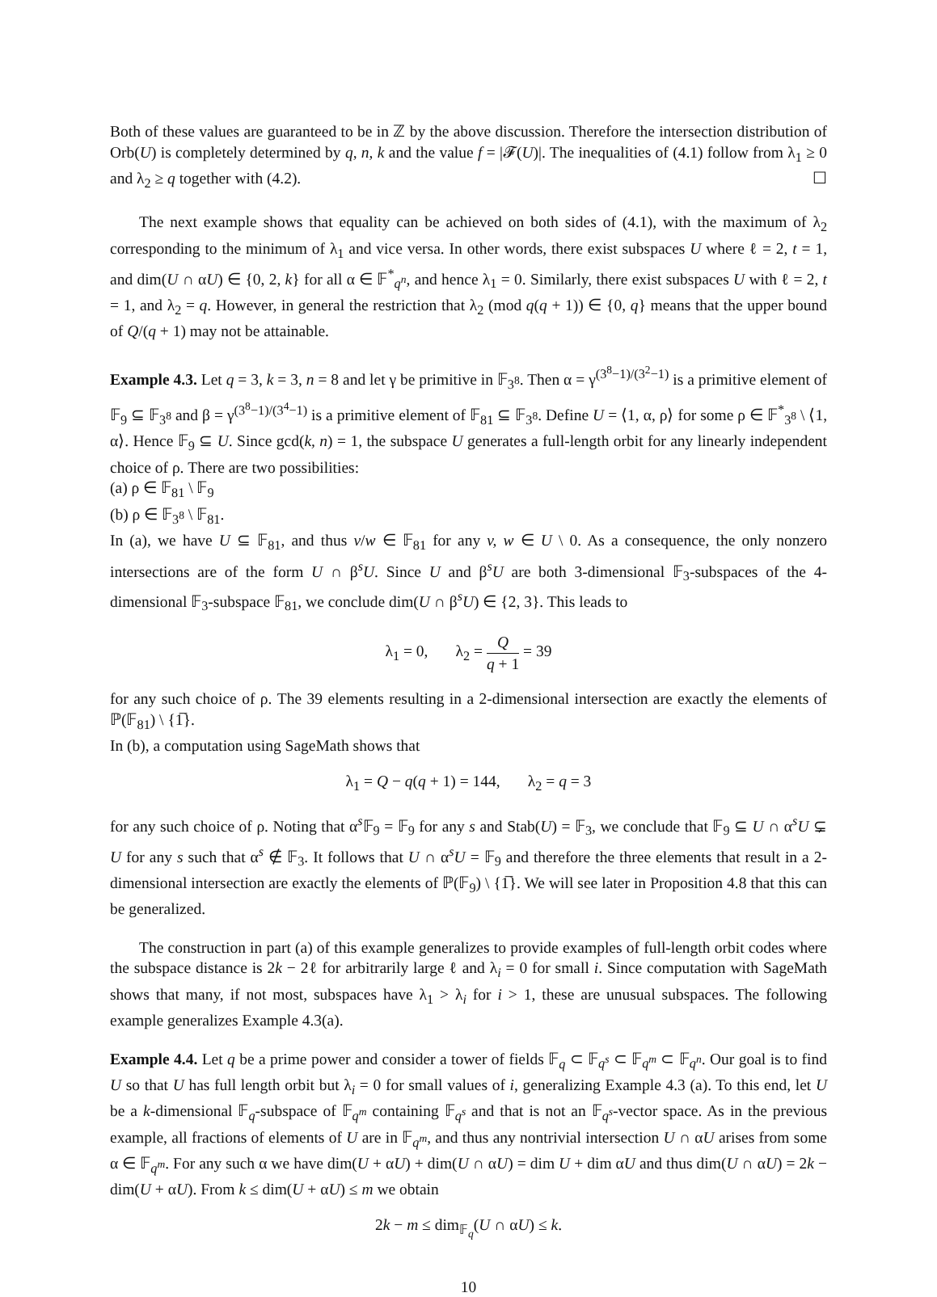Both of these values are guaranteed to be in ℤ by the above discussion. Therefore the intersection distribution of Orb(U) is completely determined by q, n, k and the value f = |𝓕(U)|. The inequalities of (4.1) follow from λ<sub>1</sub> ≥ 0 and λ<sub>2</sub> ≥ q together with (4.2). ☐
The next example shows that equality can be achieved on both sides of (4.1), with the maximum of λ<sub>2</sub> corresponding to the minimum of λ<sub>1</sub> and vice versa. In other words, there exist subspaces U where ℓ = 2, t = 1, and dim(U ∩ αU) ∈ {0, 2, k} for all α ∈ 𝔽<sup>*</sup><sub>q<sup>n</sup></sub>, and hence λ<sub>1</sub> = 0. Similarly, there exist subspaces U with ℓ = 2, t = 1, and λ<sub>2</sub> = q. However, in general the restriction that λ<sub>2</sub> (mod q(q + 1)) ∈ {0, q} means that the upper bound of Q/(q + 1) may not be attainable.
Example 4.3. Let q = 3, k = 3, n = 8 and let γ be primitive in 𝔽<sub>3<sup>8</sup></sub>. Then α = γ<sup>(3<sup>8</sup>−1)/(3<sup>2</sup>−1)</sup> is a primitive element of 𝔽<sub>9</sub> ⊆ 𝔽<sub>3<sup>8</sup></sub> and β = γ<sup>(3<sup>8</sup>−1)/(3<sup>4</sup>−1)</sup> is a primitive element of 𝔽<sub>81</sub> ⊆ 𝔽<sub>3<sup>8</sup></sub>. Define U = ⟨1, α, ρ⟩ for some ρ ∈ 𝔽<sup>*</sup><sub>3<sup>8</sup></sub> \ ⟨1, α⟩. Hence 𝔽<sub>9</sub> ⊆ U. Since gcd(k, n) = 1, the subspace U generates a full-length orbit for any linearly independent choice of ρ. There are two possibilities:
(a) ρ ∈ 𝔽<sub>81</sub> \ 𝔽<sub>9</sub>
(b) ρ ∈ 𝔽<sub>3<sup>8</sup></sub> \ 𝔽<sub>81</sub>.
In (a), we have U ⊆ 𝔽<sub>81</sub>, and thus v/w ∈ 𝔽<sub>81</sub> for any v, w ∈ U \ 0. As a consequence, the only nonzero intersections are of the form U ∩ β<sup>s</sup>U. Since U and β<sup>s</sup>U are both 3-dimensional 𝔽<sub>3</sub>-subspaces of the 4-dimensional 𝔽<sub>3</sub>-subspace 𝔽<sub>81</sub>, we conclude dim(U ∩ β<sup>s</sup>U) ∈ {2, 3}. This leads to
λ<sub>1</sub> = 0, λ<sub>2</sub> = Q q + 1 = 39
for any such choice of ρ. The 39 elements resulting in a 2-dimensional intersection are exactly the elements of ℙ(𝔽<sub>81</sub>) \ {1̅}.
In (b), a computation using SageMath shows that
λ<sub>1</sub> = Q − q(q + 1) = 144, λ<sub>2</sub> = q = 3
for any such choice of ρ. Noting that α<sup>s</sup>𝔽<sub>9</sub> = 𝔽<sub>9</sub> for any s and Stab(U) = 𝔽<sub>3</sub>, we conclude that 𝔽<sub>9</sub> ⊆ U ∩ α<sup>s</sup>U ⊊ U for any s such that α<sup>s</sup> ∉ 𝔽<sub>3</sub>. It follows that U ∩ α<sup>s</sup>U = 𝔽<sub>9</sub> and therefore the three elements that result in a 2-dimensional intersection are exactly the elements of ℙ(𝔽<sub>9</sub>) \ {1̅}. We will see later in Proposition 4.8 that this can be generalized.
The construction in part (a) of this example generalizes to provide examples of full-length orbit codes where the subspace distance is 2k − 2ℓ for arbitrarily large ℓ and λ<sub>i</sub> = 0 for small i. Since computation with SageMath shows that many, if not most, subspaces have λ<sub>1</sub> > λ<sub>i</sub> for i > 1, these are unusual subspaces. The following example generalizes Example 4.3(a).
Example 4.4. Let q be a prime power and consider a tower of fields 𝔽<sub>q</sub> ⊂ 𝔽<sub>q<sup>s</sup></sub> ⊂ 𝔽<sub>q<sup>m</sup></sub> ⊂ 𝔽<sub>q<sup>n</sup></sub>. Our goal is to find U so that U has full length orbit but λ<sub>i</sub> = 0 for small values of i, generalizing Example 4.3 (a). To this end, let U be a k-dimensional 𝔽<sub>q</sub>-subspace of 𝔽<sub>q<sup>m</sup></sub> containing 𝔽<sub>q<sup>s</sup></sub> and that is not an 𝔽<sub>q<sup>s</sup></sub>-vector space. As in the previous example, all fractions of elements of U are in 𝔽<sub>q<sup>m</sup></sub>, and thus any nontrivial intersection U ∩ αU arises from some α ∈ 𝔽<sub>q<sup>m</sup></sub>. For any such α we have dim(U + αU) + dim(U ∩ αU) = dim U + dim αU and thus dim(U ∩ αU) = 2k − dim(U + αU). From k ≤ dim(U + αU) ≤ m we obtain
2k − m ≤ dim<sub>𝔽<sub>q</sub></sub>(U ∩ αU) ≤ k.
10